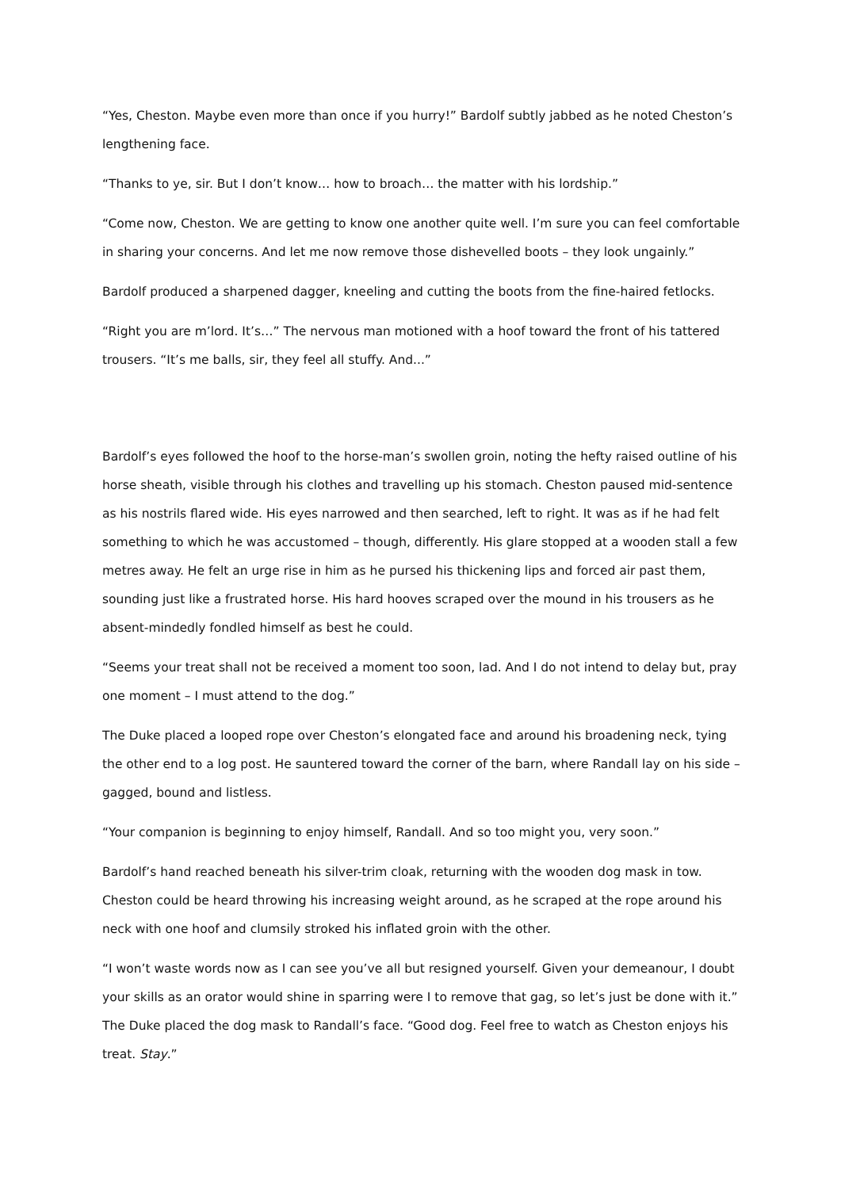“Yes, Cheston. Maybe even more than once if you hurry!” Bardolf subtly jabbed as he noted Cheston’s lengthening face.
“Thanks to ye, sir. But I don’t know… how to broach… the matter with his lordship.”
“Come now, Cheston. We are getting to know one another quite well. I’m sure you can feel comfortable in sharing your concerns. And let me now remove those dishevelled boots – they look ungainly.”
Bardolf produced a sharpened dagger, kneeling and cutting the boots from the fine-haired fetlocks.
“Right you are m’lord. It’s…” The nervous man motioned with a hoof toward the front of his tattered trousers. “It’s me balls, sir, they feel all stuffy. And...”
Bardolf’s eyes followed the hoof to the horse-man’s swollen groin, noting the hefty raised outline of his horse sheath, visible through his clothes and travelling up his stomach. Cheston paused mid-sentence as his nostrils flared wide. His eyes narrowed and then searched, left to right. It was as if he had felt something to which he was accustomed – though, differently. His glare stopped at a wooden stall a few metres away. He felt an urge rise in him as he pursed his thickening lips and forced air past them, sounding just like a frustrated horse. His hard hooves scraped over the mound in his trousers as he absent-mindedly fondled himself as best he could.
“Seems your treat shall not be received a moment too soon, lad. And I do not intend to delay but, pray one moment – I must attend to the dog.”
The Duke placed a looped rope over Cheston’s elongated face and around his broadening neck, tying the other end to a log post. He sauntered toward the corner of the barn, where Randall lay on his side – gagged, bound and listless.
“Your companion is beginning to enjoy himself, Randall. And so too might you, very soon.”
Bardolf’s hand reached beneath his silver-trim cloak, returning with the wooden dog mask in tow. Cheston could be heard throwing his increasing weight around, as he scraped at the rope around his neck with one hoof and clumsily stroked his inflated groin with the other.
“I won’t waste words now as I can see you’ve all but resigned yourself. Given your demeanour, I doubt your skills as an orator would shine in sparring were I to remove that gag, so let’s just be done with it.” The Duke placed the dog mask to Randall’s face. “Good dog. Feel free to watch as Cheston enjoys his treat. Stay.”